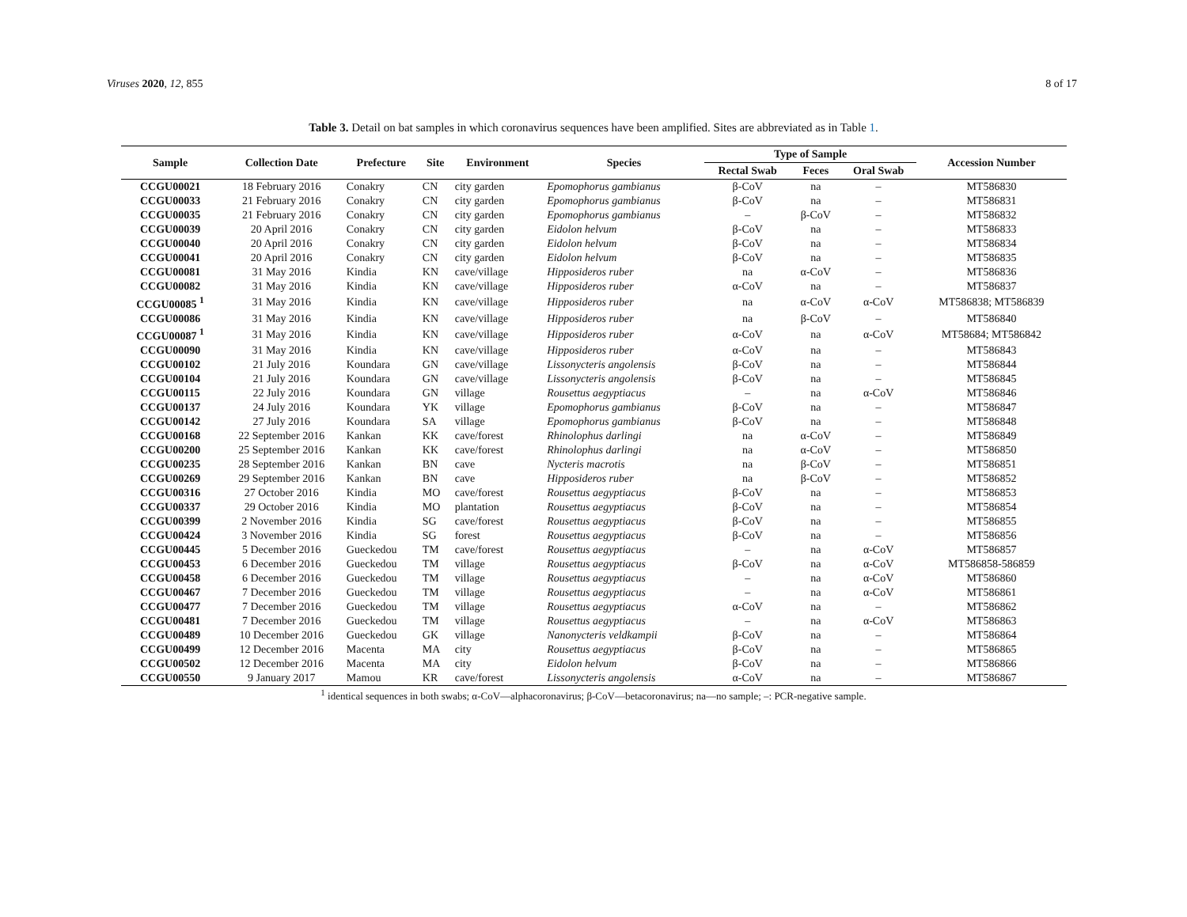Viruses 2020, 12, 855 8 of 17
Table 3. Detail on bat samples in which coronavirus sequences have been amplified. Sites are abbreviated as in Table 1.
| Sample | Collection Date | Prefecture | Site | Environment | Species | Type of Sample | | | Accession Number |
| --- | --- | --- | --- | --- | --- | --- | --- | --- | --- |
| | | | | | | Rectal Swab | Feces | Oral Swab | |
| CCGU00021 | 18 February 2016 | Conakry | CN | city garden | Epomophorus gambianus | β-CoV | na | – | MT586830 |
| CCGU00033 | 21 February 2016 | Conakry | CN | city garden | Epomophorus gambianus | β-CoV | na | – | MT586831 |
| CCGU00035 | 21 February 2016 | Conakry | CN | city garden | Epomophorus gambianus | – | β-CoV | – | MT586832 |
| CCGU00039 | 20 April 2016 | Conakry | CN | city garden | Eidolon helvum | β-CoV | na | – | MT586833 |
| CCGU00040 | 20 April 2016 | Conakry | CN | city garden | Eidolon helvum | β-CoV | na | – | MT586834 |
| CCGU00041 | 20 April 2016 | Conakry | CN | city garden | Eidolon helvum | β-CoV | na | – | MT586835 |
| CCGU00081 | 31 May 2016 | Kindia | KN | cave/village | Hipposideros ruber | na | α-CoV | – | MT586836 |
| CCGU00082 | 31 May 2016 | Kindia | KN | cave/village | Hipposideros ruber | α-CoV | na | – | MT586837 |
| CCGU00085 <sup>1</sup> | 31 May 2016 | Kindia | KN | cave/village | Hipposideros ruber | na | α-CoV | α-CoV | MT586838; MT586839 |
| CCGU00086 | 31 May 2016 | Kindia | KN | cave/village | Hipposideros ruber | na | β-CoV | – | MT586840 |
| CCGU00087 <sup>1</sup> | 31 May 2016 | Kindia | KN | cave/village | Hipposideros ruber | α-CoV | na | α-CoV | MT58684; MT586842 |
| CCGU00090 | 31 May 2016 | Kindia | KN | cave/village | Hipposideros ruber | α-CoV | na | – | MT586843 |
| CCGU00102 | 21 July 2016 | Koundara | GN | cave/village | Lissonycteris angolensis | β-CoV | na | – | MT586844 |
| CCGU00104 | 21 July 2016 | Koundara | GN | cave/village | Lissonycteris angolensis | β-CoV | na | – | MT586845 |
| CCGU00115 | 22 July 2016 | Koundara | GN | village | Rousettus aegyptiacus | – | na | α-CoV | MT586846 |
| CCGU00137 | 24 July 2016 | Koundara | YK | village | Epomophorus gambianus | β-CoV | na | – | MT586847 |
| CCGU00142 | 27 July 2016 | Koundara | SA | village | Epomophorus gambianus | β-CoV | na | – | MT586848 |
| CCGU00168 | 22 September 2016 | Kankan | KK | cave/forest | Rhinolophus darlingi | na | α-CoV | – | MT586849 |
| CCGU00200 | 25 September 2016 | Kankan | KK | cave/forest | Rhinolophus darlingi | na | α-CoV | – | MT586850 |
| CCGU00235 | 28 September 2016 | Kankan | BN | cave | Nycteris macrotis | na | β-CoV | – | MT586851 |
| CCGU00269 | 29 September 2016 | Kankan | BN | cave | Hipposideros ruber | na | β-CoV | – | MT586852 |
| CCGU00316 | 27 October 2016 | Kindia | MO | cave/forest | Rousettus aegyptiacus | β-CoV | na | – | MT586853 |
| CCGU00337 | 29 October 2016 | Kindia | MO | plantation | Rousettus aegyptiacus | β-CoV | na | – | MT586854 |
| CCGU00399 | 2 November 2016 | Kindia | SG | cave/forest | Rousettus aegyptiacus | β-CoV | na | – | MT586855 |
| CCGU00424 | 3 November 2016 | Kindia | SG | forest | Rousettus aegyptiacus | β-CoV | na | – | MT586856 |
| CCGU00445 | 5 December 2016 | Gueckedou | TM | cave/forest | Rousettus aegyptiacus | – | na | α-CoV | MT586857 |
| CCGU00453 | 6 December 2016 | Gueckedou | TM | village | Rousettus aegyptiacus | β-CoV | na | α-CoV | MT586858-586859 |
| CCGU00458 | 6 December 2016 | Gueckedou | TM | village | Rousettus aegyptiacus | – | na | α-CoV | MT586860 |
| CCGU00467 | 7 December 2016 | Gueckedou | TM | village | Rousettus aegyptiacus | – | na | α-CoV | MT586861 |
| CCGU00477 | 7 December 2016 | Gueckedou | TM | village | Rousettus aegyptiacus | α-CoV | na | – | MT586862 |
| CCGU00481 | 7 December 2016 | Gueckedou | TM | village | Rousettus aegyptiacus | – | na | α-CoV | MT586863 |
| CCGU00489 | 10 December 2016 | Gueckedou | GK | village | Nanonycteris veldkampii | β-CoV | na | – | MT586864 |
| CCGU00499 | 12 December 2016 | Macenta | MA | city | Rousettus aegyptiacus | β-CoV | na | – | MT586865 |
| CCGU00502 | 12 December 2016 | Macenta | MA | city | Eidolon helvum | β-CoV | na | – | MT586866 |
| CCGU00550 | 9 January 2017 | Mamou | KR | cave/forest | Lissonycteris angolensis | α-CoV | na | – | MT586867 |
<sup>1</sup> identical sequences in both swabs; α-CoV—alphacoronavirus; β-CoV—betacoronavirus; na—no sample; –: PCR-negative sample.